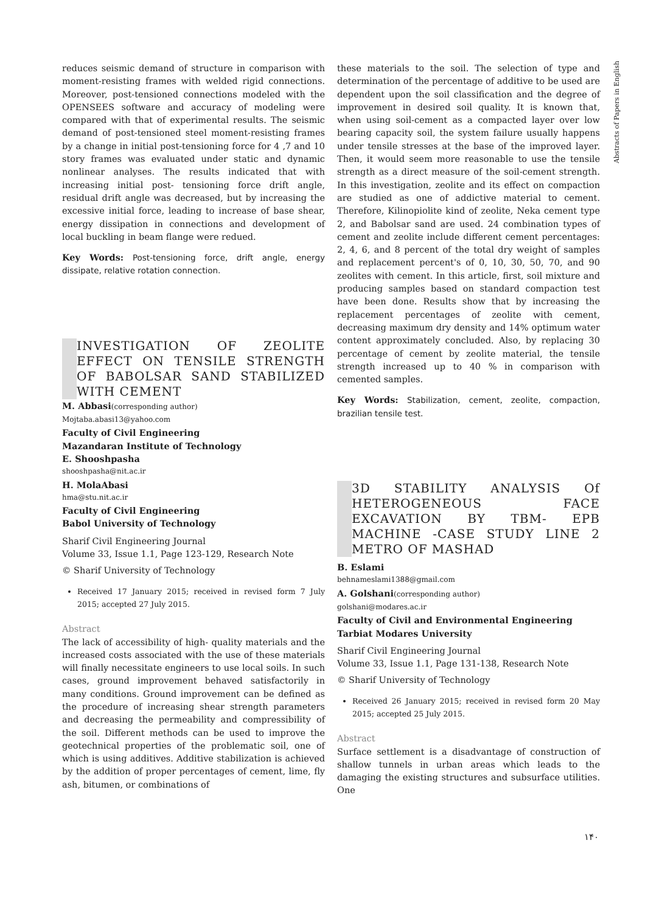Abstracts of Papers in English
reduces seismic demand of structure in comparison with moment-resisting frames with welded rigid connections. Moreover, post-tensioned connections modeled with the OPENSEES software and accuracy of modeling were compared with that of experimental results. The seismic demand of post-tensioned steel moment-resisting frames by a change in initial post-tensioning force for 4 ,7 and 10 story frames was evaluated under static and dynamic nonlinear analyses. The results indicated that with increasing initial post- tensioning force drift angle, residual drift angle was decreased, but by increasing the excessive initial force, leading to increase of base shear, energy dissipation in connections and development of local buckling in beam flange were redued.
Key Words: Post-tensioning force, drift angle, energy dissipate, relative rotation connection.
INVESTIGATION OF ZEOLITE EFFECT ON TENSILE STRENGTH OF BABOLSAR SAND STABILIZED WITH CEMENT
M. Abbasi(corresponding author)
Mojtaba.abasi13@yahoo.com
Faculty of Civil Engineering
Mazandaran Institute of Technology
E. Shooshpasha
shooshpasha@nit.ac.ir
H. MolaAbasi
hma@stu.nit.ac.ir
Faculty of Civil Engineering
Babol University of Technology
Sharif Civil Engineering Journal
Volume 33, Issue 1.1, Page 123-129, Research Note
© Sharif University of Technology
Received 17 January 2015; received in revised form 7 July 2015; accepted 27 July 2015.
Abstract
The lack of accessibility of high- quality materials and the increased costs associated with the use of these materials will finally necessitate engineers to use local soils. In such cases, ground improvement behaved satisfactorily in many conditions. Ground improvement can be defined as the procedure of increasing shear strength parameters and decreasing the permeability and compressibility of the soil. Different methods can be used to improve the geotechnical properties of the problematic soil, one of which is using additives. Additive stabilization is achieved by the addition of proper percentages of cement, lime, fly ash, bitumen, or combinations of
these materials to the soil. The selection of type and determination of the percentage of additive to be used are dependent upon the soil classification and the degree of improvement in desired soil quality. It is known that, when using soil-cement as a compacted layer over low bearing capacity soil, the system failure usually happens under tensile stresses at the base of the improved layer. Then, it would seem more reasonable to use the tensile strength as a direct measure of the soil-cement strength. In this investigation, zeolite and its effect on compaction are studied as one of addictive material to cement. Therefore, Kilinopiolite kind of zeolite, Neka cement type 2, and Babolsar sand are used. 24 combination types of cement and zeolite include different cement percentages: 2, 4, 6, and 8 percent of the total dry weight of samples and replacement percent's of 0, 10, 30, 50, 70, and 90 zeolites with cement. In this article, first, soil mixture and producing samples based on standard compaction test have been done. Results show that by increasing the replacement percentages of zeolite with cement, decreasing maximum dry density and 14% optimum water content approximately concluded. Also, by replacing 30 percentage of cement by zeolite material, the tensile strength increased up to 40 % in comparison with cemented samples.
Key Words: Stabilization, cement, zeolite, compaction, brazilian tensile test.
3D STABILITY ANALYSIS Of HETEROGENEOUS FACE EXCAVATION BY TBM- EPB MACHINE -CASE STUDY LINE 2 METRO OF MASHAD
B. Eslami
behnameslami1388@gmail.com
A. Golshani(corresponding author)
golshani@modares.ac.ir
Faculty of Civil and Environmental Engineering
Tarbiat Modares University
Sharif Civil Engineering Journal
Volume 33, Issue 1.1, Page 131-138, Research Note
© Sharif University of Technology
Received 26 January 2015; received in revised form 20 May 2015; accepted 25 July 2015.
Abstract
Surface settlement is a disadvantage of construction of shallow tunnels in urban areas which leads to the damaging the existing structures and subsurface utilities. One
۱۴۰